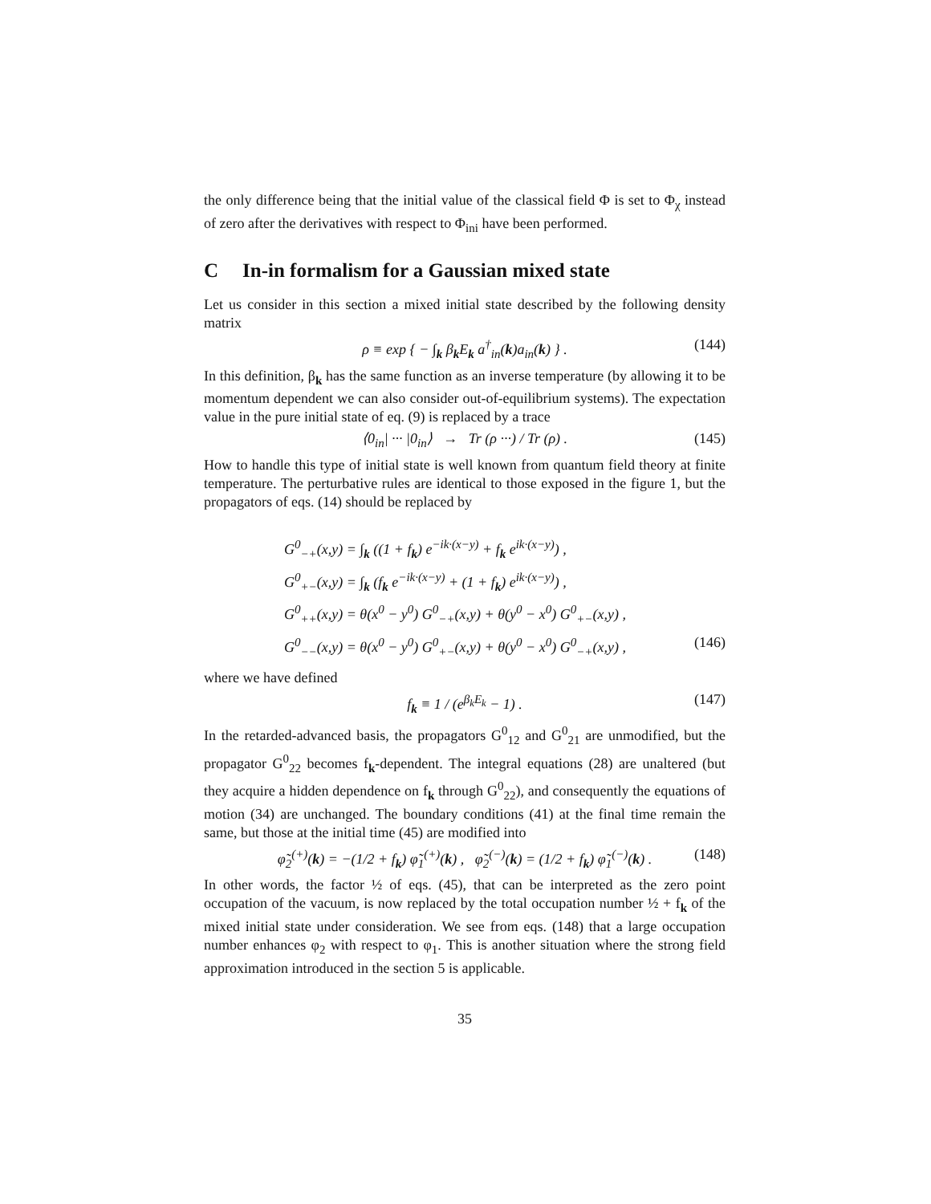the only difference being that the initial value of the classical field Φ is set to Φ<sub>χ</sub> instead of zero after the derivatives with respect to Φ<sub>ini</sub> have been performed.
C In-in formalism for a Gaussian mixed state
Let us consider in this section a mixed initial state described by the following density matrix
ρ ≡ exp { − ∫<sub>k</sub> β<sub>k</sub>E<sub>k</sub> a<sup>†</sup><sub>in</sub>(k)a<sub>in</sub>(k) } . (144)
In this definition, β<sub>k</sub> has the same function as an inverse temperature (by allowing it to be momentum dependent we can also consider out-of-equilibrium systems). The expectation value in the pure initial state of eq. (9) is replaced by a trace
⟨0<sub>in</sub>| ··· |0<sub>in</sub>⟩ → Tr (ρ ···) / Tr (ρ) . (145)
How to handle this type of initial state is well known from quantum field theory at finite temperature. The perturbative rules are identical to those exposed in the figure 1, but the propagators of eqs. (14) should be replaced by
G<sup>0</sup><sub>−+</sub>(x,y) = ∫<sub>k</sub> ((1 + f<sub>k</sub>) e<sup>−ik·(x−y)</sup> + f<sub>k</sub> e<sup>ik·(x−y)</sup>) ,
G<sup>0</sup><sub>+−</sub>(x,y) = ∫<sub>k</sub> (f<sub>k</sub> e<sup>−ik·(x−y)</sup> + (1 + f<sub>k</sub>) e<sup>ik·(x−y)</sup>) ,
G<sup>0</sup><sub>++</sub>(x,y) = θ(x<sup>0</sup> − y<sup>0</sup>) G<sup>0</sup><sub>−+</sub>(x,y) + θ(y<sup>0</sup> − x<sup>0</sup>) G<sup>0</sup><sub>+−</sub>(x,y) ,
G<sup>0</sup><sub>−−</sub>(x,y) = θ(x<sup>0</sup> − y<sup>0</sup>) G<sup>0</sup><sub>+−</sub>(x,y) + θ(y<sup>0</sup> − x<sup>0</sup>) G<sup>0</sup><sub>−+</sub>(x,y) , (146)
where we have defined
f<sub>k</sub> ≡ 1 / (e<sup>β<sub>k</sub>E<sub>k</sub></sup> − 1) . (147)
In the retarded-advanced basis, the propagators G<sup>0</sup><sub>12</sub> and G<sup>0</sup><sub>21</sub> are unmodified, but the propagator G<sup>0</sup><sub>22</sub> becomes f<sub>k</sub>-dependent. The integral equations (28) are unaltered (but they acquire a hidden dependence on f<sub>k</sub> through G<sup>0</sup><sub>22</sub>), and consequently the equations of motion (34) are unchanged. The boundary conditions (41) at the final time remain the same, but those at the initial time (45) are modified into
φ̃<sub>2</sub><sup>(+)</sup>(k) = −(1/2 + f<sub>k</sub>) φ̃<sub>1</sub><sup>(+)</sup>(k) , φ̃<sub>2</sub><sup>(−)</sup>(k) = (1/2 + f<sub>k</sub>) φ̃<sub>1</sub><sup>(−)</sup>(k) . (148)
In other words, the factor ½ of eqs. (45), that can be interpreted as the zero point occupation of the vacuum, is now replaced by the total occupation number ½ + f<sub>k</sub> of the mixed initial state under consideration. We see from eqs. (148) that a large occupation number enhances φ<sub>2</sub> with respect to φ<sub>1</sub>. This is another situation where the strong field approximation introduced in the section 5 is applicable.
35